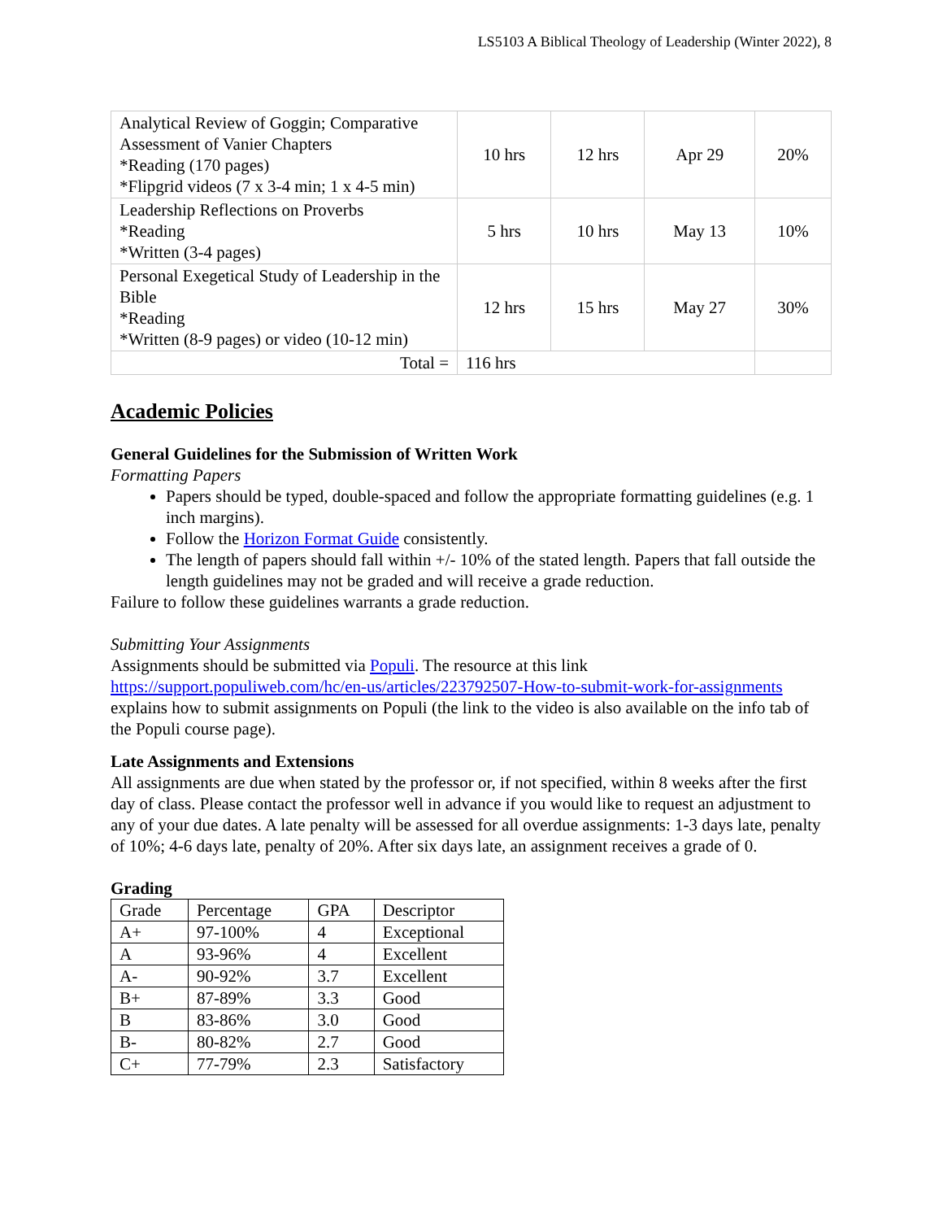LS5103 A Biblical Theology of Leadership (Winter 2022), 8
| Analytical Review of Goggin; Comparative Assessment of Vanier Chapters *Reading (170 pages) *Flipgrid videos (7 x 3-4 min; 1 x 4-5 min) | 10 hrs | 12 hrs | Apr 29 | 20% |
| Leadership Reflections on Proverbs *Reading *Written (3-4 pages) | 5 hrs | 10 hrs | May 13 | 10% |
| Personal Exegetical Study of Leadership in the Bible *Reading *Written (8-9 pages) or video (10-12 min) | 12 hrs | 15 hrs | May 27 | 30% |
| Total = | 116 hrs | | | |
Academic Policies
General Guidelines for the Submission of Written Work
Formatting Papers
Papers should be typed, double-spaced and follow the appropriate formatting guidelines (e.g. 1 inch margins).
Follow the Horizon Format Guide consistently.
The length of papers should fall within +/- 10% of the stated length. Papers that fall outside the length guidelines may not be graded and will receive a grade reduction.
Failure to follow these guidelines warrants a grade reduction.
Submitting Your Assignments
Assignments should be submitted via Populi. The resource at this link https://support.populiweb.com/hc/en-us/articles/223792507-How-to-submit-work-for-assignments explains how to submit assignments on Populi (the link to the video is also available on the info tab of the Populi course page).
Late Assignments and Extensions
All assignments are due when stated by the professor or, if not specified, within 8 weeks after the first day of class. Please contact the professor well in advance if you would like to request an adjustment to any of your due dates. A late penalty will be assessed for all overdue assignments: 1-3 days late, penalty of 10%; 4-6 days late, penalty of 20%. After six days late, an assignment receives a grade of 0.
Grading
| Grade | Percentage | GPA | Descriptor |
| A+ | 97-100% | 4 | Exceptional |
| A | 93-96% | 4 | Excellent |
| A- | 90-92% | 3.7 | Excellent |
| B+ | 87-89% | 3.3 | Good |
| B | 83-86% | 3.0 | Good |
| B- | 80-82% | 2.7 | Good |
| C+ | 77-79% | 2.3 | Satisfactory |